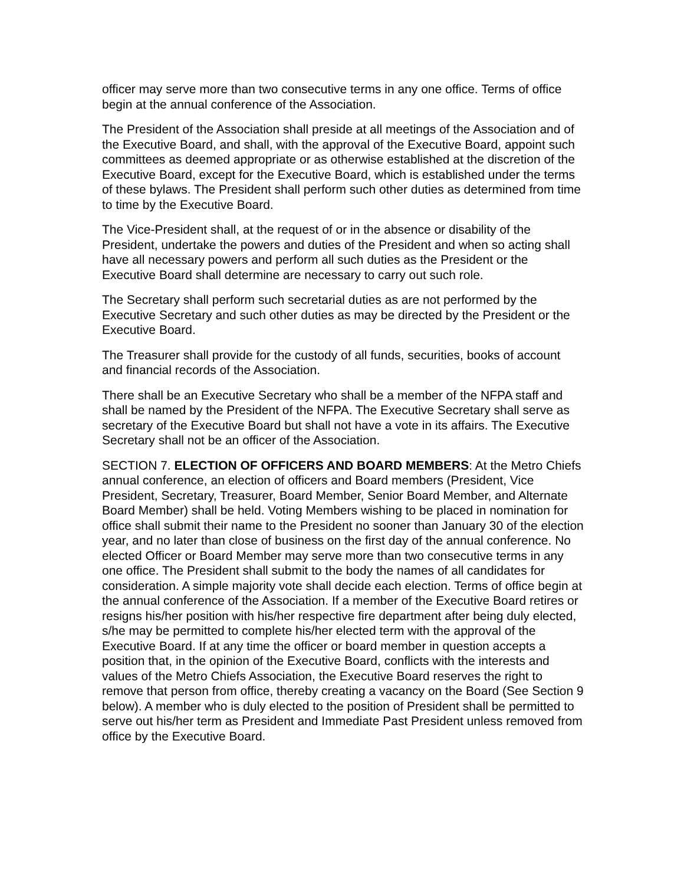officer may serve more than two consecutive terms in any one office. Terms of office begin at the annual conference of the Association.
The President of the Association shall preside at all meetings of the Association and of the Executive Board, and shall, with the approval of the Executive Board, appoint such committees as deemed appropriate or as otherwise established at the discretion of the Executive Board, except for the Executive Board, which is established under the terms of these bylaws. The President shall perform such other duties as determined from time to time by the Executive Board.
The Vice-President shall, at the request of or in the absence or disability of the President, undertake the powers and duties of the President and when so acting shall have all necessary powers and perform all such duties as the President or the Executive Board shall determine are necessary to carry out such role.
The Secretary shall perform such secretarial duties as are not performed by the Executive Secretary and such other duties as may be directed by the President or the Executive Board.
The Treasurer shall provide for the custody of all funds, securities, books of account and financial records of the Association.
There shall be an Executive Secretary who shall be a member of the NFPA staff and shall be named by the President of the NFPA. The Executive Secretary shall serve as secretary of the Executive Board but shall not have a vote in its affairs. The Executive Secretary shall not be an officer of the Association.
SECTION 7. ELECTION OF OFFICERS AND BOARD MEMBERS: At the Metro Chiefs annual conference, an election of officers and Board members (President, Vice President, Secretary, Treasurer, Board Member, Senior Board Member, and Alternate Board Member) shall be held. Voting Members wishing to be placed in nomination for office shall submit their name to the President no sooner than January 30 of the election year, and no later than close of business on the first day of the annual conference. No elected Officer or Board Member may serve more than two consecutive terms in any one office. The President shall submit to the body the names of all candidates for consideration. A simple majority vote shall decide each election. Terms of office begin at the annual conference of the Association. If a member of the Executive Board retires or resigns his/her position with his/her respective fire department after being duly elected, s/he may be permitted to complete his/her elected term with the approval of the Executive Board. If at any time the officer or board member in question accepts a position that, in the opinion of the Executive Board, conflicts with the interests and values of the Metro Chiefs Association, the Executive Board reserves the right to remove that person from office, thereby creating a vacancy on the Board (See Section 9 below). A member who is duly elected to the position of President shall be permitted to serve out his/her term as President and Immediate Past President unless removed from office by the Executive Board.